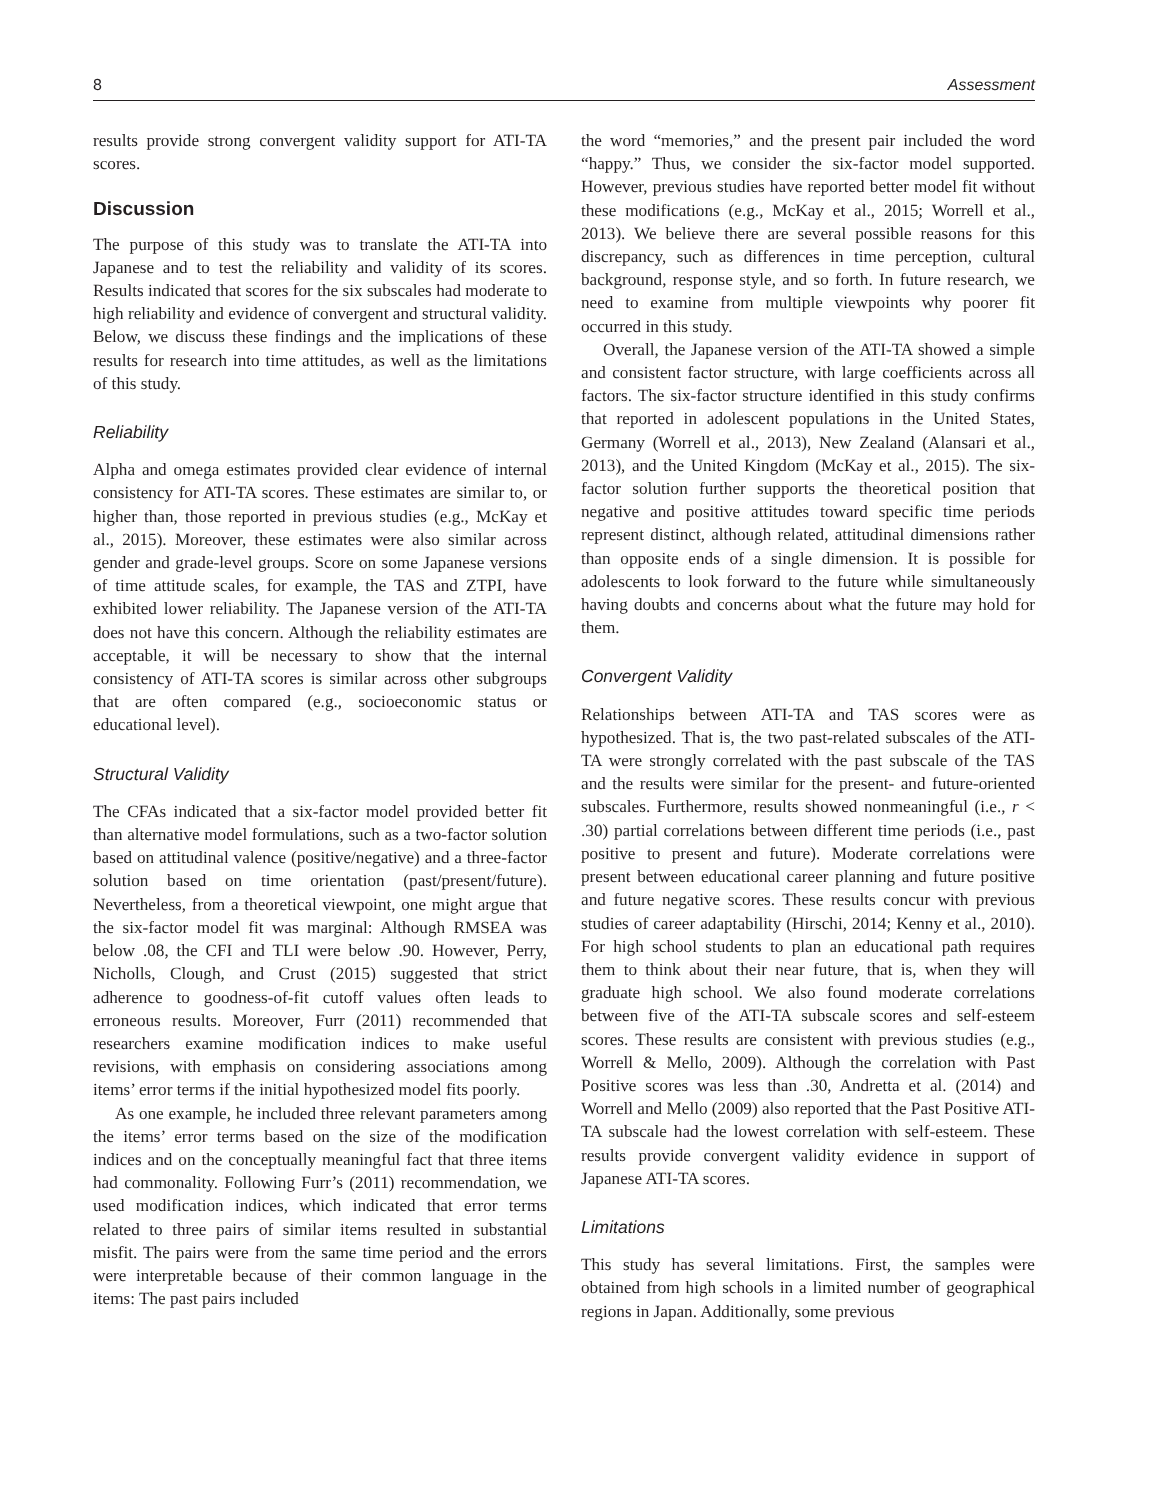8 Assessment
results provide strong convergent validity support for ATI-TA scores.
Discussion
The purpose of this study was to translate the ATI-TA into Japanese and to test the reliability and validity of its scores. Results indicated that scores for the six subscales had moderate to high reliability and evidence of convergent and structural validity. Below, we discuss these findings and the implications of these results for research into time attitudes, as well as the limitations of this study.
Reliability
Alpha and omega estimates provided clear evidence of internal consistency for ATI-TA scores. These estimates are similar to, or higher than, those reported in previous studies (e.g., McKay et al., 2015). Moreover, these estimates were also similar across gender and grade-level groups. Score on some Japanese versions of time attitude scales, for example, the TAS and ZTPI, have exhibited lower reliability. The Japanese version of the ATI-TA does not have this concern. Although the reliability estimates are acceptable, it will be necessary to show that the internal consistency of ATI-TA scores is similar across other subgroups that are often compared (e.g., socioeconomic status or educational level).
Structural Validity
The CFAs indicated that a six-factor model provided better fit than alternative model formulations, such as a two-factor solution based on attitudinal valence (positive/negative) and a three-factor solution based on time orientation (past/present/future). Nevertheless, from a theoretical viewpoint, one might argue that the six-factor model fit was marginal: Although RMSEA was below .08, the CFI and TLI were below .90. However, Perry, Nicholls, Clough, and Crust (2015) suggested that strict adherence to goodness-of-fit cutoff values often leads to erroneous results. Moreover, Furr (2011) recommended that researchers examine modification indices to make useful revisions, with emphasis on considering associations among items’ error terms if the initial hypothesized model fits poorly.
As one example, he included three relevant parameters among the items’ error terms based on the size of the modification indices and on the conceptually meaningful fact that three items had commonality. Following Furr’s (2011) recommendation, we used modification indices, which indicated that error terms related to three pairs of similar items resulted in substantial misfit. The pairs were from the same time period and the errors were interpretable because of their common language in the items: The past pairs included
the word “memories,” and the present pair included the word “happy.” Thus, we consider the six-factor model supported. However, previous studies have reported better model fit without these modifications (e.g., McKay et al., 2015; Worrell et al., 2013). We believe there are several possible reasons for this discrepancy, such as differences in time perception, cultural background, response style, and so forth. In future research, we need to examine from multiple viewpoints why poorer fit occurred in this study.
Overall, the Japanese version of the ATI-TA showed a simple and consistent factor structure, with large coefficients across all factors. The six-factor structure identified in this study confirms that reported in adolescent populations in the United States, Germany (Worrell et al., 2013), New Zealand (Alansari et al., 2013), and the United Kingdom (McKay et al., 2015). The six-factor solution further supports the theoretical position that negative and positive attitudes toward specific time periods represent distinct, although related, attitudinal dimensions rather than opposite ends of a single dimension. It is possible for adolescents to look forward to the future while simultaneously having doubts and concerns about what the future may hold for them.
Convergent Validity
Relationships between ATI-TA and TAS scores were as hypothesized. That is, the two past-related subscales of the ATI-TA were strongly correlated with the past subscale of the TAS and the results were similar for the present- and future-oriented subscales. Furthermore, results showed nonmeaningful (i.e., r < .30) partial correlations between different time periods (i.e., past positive to present and future). Moderate correlations were present between educational career planning and future positive and future negative scores. These results concur with previous studies of career adaptability (Hirschi, 2014; Kenny et al., 2010). For high school students to plan an educational path requires them to think about their near future, that is, when they will graduate high school. We also found moderate correlations between five of the ATI-TA subscale scores and self-esteem scores. These results are consistent with previous studies (e.g., Worrell & Mello, 2009). Although the correlation with Past Positive scores was less than .30, Andretta et al. (2014) and Worrell and Mello (2009) also reported that the Past Positive ATI-TA subscale had the lowest correlation with self-esteem. These results provide convergent validity evidence in support of Japanese ATI-TA scores.
Limitations
This study has several limitations. First, the samples were obtained from high schools in a limited number of geographical regions in Japan. Additionally, some previous